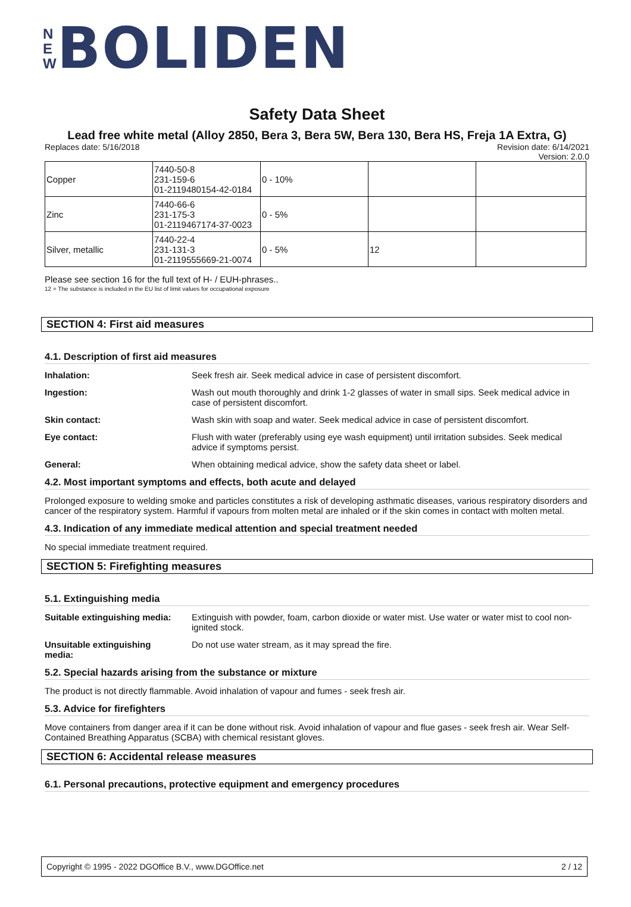N
E
W
BOLIDEN
Safety Data Sheet
Lead free white metal (Alloy 2850, Bera 3, Bera 5W, Bera 130, Bera HS, Freja 1A Extra, G)
Replaces date: 5/16/2018 Revision date: 6/14/2021
Version: 2.0.0
| Copper | 7440-50-8 231-159-6 01-2119480154-42-0184 | 0 - 10% | | |
| Zinc | 7440-66-6 231-175-3 01-2119467174-37-0023 | 0 - 5% | | |
| Silver, metallic | 7440-22-4 231-131-3 01-2119555669-21-0074 | 0 - 5% | 12 | |
Please see section 16 for the full text of H- / EUH-phrases..
12 = The substance is included in the EU list of limit values for occupational exposure
SECTION 4: First aid measures
4.1. Description of first aid measures
Inhalation: Seek fresh air. Seek medical advice in case of persistent discomfort.
Ingestion: Wash out mouth thoroughly and drink 1-2 glasses of water in small sips. Seek medical advice in case of persistent discomfort.
Skin contact: Wash skin with soap and water. Seek medical advice in case of persistent discomfort.
Eye contact: Flush with water (preferably using eye wash equipment) until irritation subsides. Seek medical advice if symptoms persist.
General: When obtaining medical advice, show the safety data sheet or label.
4.2. Most important symptoms and effects, both acute and delayed
Prolonged exposure to welding smoke and particles constitutes a risk of developing asthmatic diseases, various respiratory disorders and cancer of the respiratory system. Harmful if vapours from molten metal are inhaled or if the skin comes in contact with molten metal.
4.3. Indication of any immediate medical attention and special treatment needed
No special immediate treatment required.
SECTION 5: Firefighting measures
5.1. Extinguishing media
Suitable extinguishing media: Extinguish with powder, foam, carbon dioxide or water mist. Use water or water mist to cool non-ignited stock.
Unsuitable extinguishing
media: Do not use water stream, as it may spread the fire.
5.2. Special hazards arising from the substance or mixture
The product is not directly flammable. Avoid inhalation of vapour and fumes - seek fresh air.
5.3. Advice for firefighters
Move containers from danger area if it can be done without risk. Avoid inhalation of vapour and flue gases - seek fresh air. Wear Self-Contained Breathing Apparatus (SCBA) with chemical resistant gloves.
SECTION 6: Accidental release measures
6.1. Personal precautions, protective equipment and emergency procedures
Copyright © 1995 - 2022 DGOffice B.V., www.DGOffice.net 2 / 12